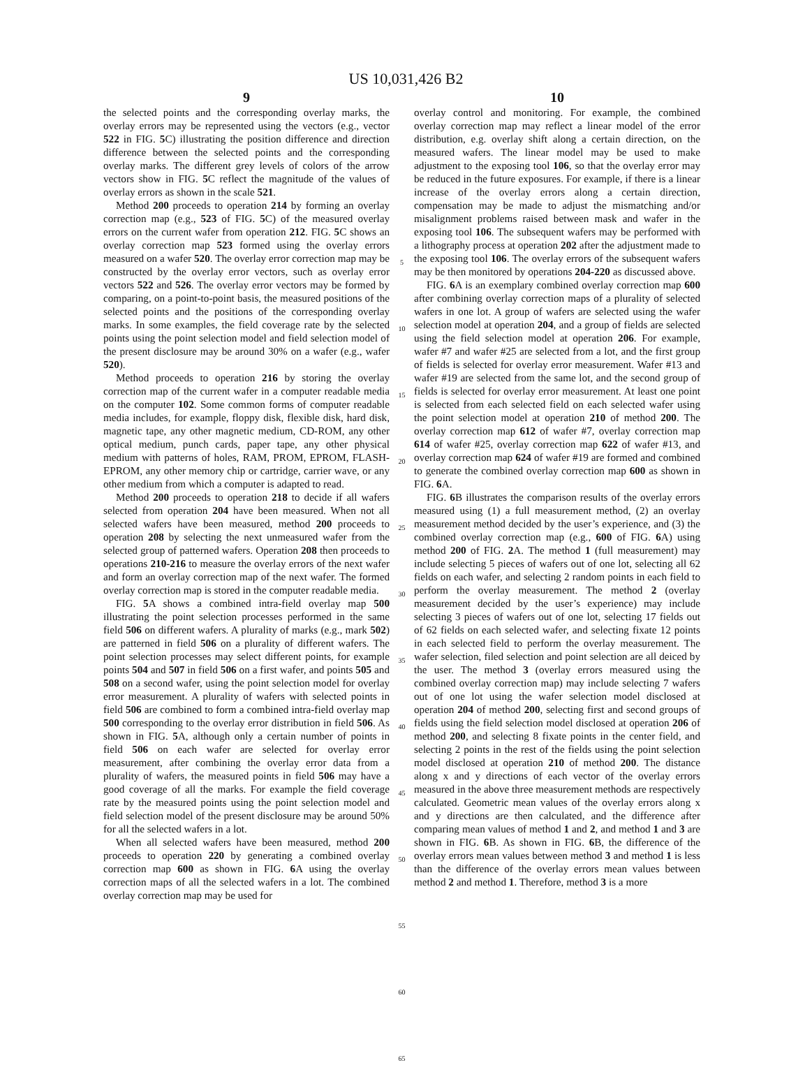US 10,031,426 B2
9
the selected points and the corresponding overlay marks, the overlay errors may be represented using the vectors (e.g., vector 522 in FIG. 5 C) illustrating the position difference and direction difference between the selected points and the corresponding overlay marks. The different grey levels of colors of the arrow vectors show in FIG. 5 C reflect the magnitude of the values of overlay errors as shown in the scale 521.
Method 200 proceeds to operation 214 by forming an overlay correction map (e.g., 523 of FIG. 5 C) of the measured overlay errors on the current wafer from operation 212. FIG. 5 C shows an overlay correction map 523 formed using the overlay errors measured on a wafer 520. The overlay error correction map may be constructed by the overlay error vectors, such as overlay error vectors 522 and 526. The overlay error vectors may be formed by comparing, on a point-to-point basis, the measured positions of the selected points and the positions of the corresponding overlay marks. In some examples, the field coverage rate by the selected points using the point selection model and field selection model of the present disclosure may be around 30% on a wafer (e.g., wafer 520).
Method proceeds to operation 216 by storing the overlay correction map of the current wafer in a computer readable media on the computer 102. Some common forms of computer readable media includes, for example, floppy disk, flexible disk, hard disk, magnetic tape, any other magnetic medium, CD-ROM, any other optical medium, punch cards, paper tape, any other physical medium with patterns of holes, RAM, PROM, EPROM, FLASH-EPROM, any other memory chip or cartridge, carrier wave, or any other medium from which a computer is adapted to read.
Method 200 proceeds to operation 218 to decide if all wafers selected from operation 204 have been measured. When not all selected wafers have been measured, method 200 proceeds to operation 208 by selecting the next unmeasured wafer from the selected group of patterned wafers. Operation 208 then proceeds to operations 210-216 to measure the overlay errors of the next wafer and form an overlay correction map of the next wafer. The formed overlay correction map is stored in the computer readable media.
FIG. 5 A shows a combined intra-field overlay map 500 illustrating the point selection processes performed in the same field 506 on different wafers. A plurality of marks (e.g., mark 502) are patterned in field 506 on a plurality of different wafers. The point selection processes may select different points, for example points 504 and 507 in field 506 on a first wafer, and points 505 and 508 on a second wafer, using the point selection model for overlay error measurement. A plurality of wafers with selected points in field 506 are combined to form a combined intra-field overlay map 500 corresponding to the overlay error distribution in field 506. As shown in FIG. 5 A, although only a certain number of points in field 506 on each wafer are selected for overlay error measurement, after combining the overlay error data from a plurality of wafers, the measured points in field 506 may have a good coverage of all the marks. For example the field coverage rate by the measured points using the point selection model and field selection model of the present disclosure may be around 50% for all the selected wafers in a lot.
When all selected wafers have been measured, method 200 proceeds to operation 220 by generating a combined overlay correction map 600 as shown in FIG. 6 A using the overlay correction maps of all the selected wafers in a lot. The combined overlay correction map may be used for
5
10
15
20
25
30
35
40
45
50
55
60
65
10
overlay control and monitoring. For example, the combined overlay correction map may reflect a linear model of the error distribution, e.g. overlay shift along a certain direction, on the measured wafers. The linear model may be used to make adjustment to the exposing tool 106, so that the overlay error may be reduced in the future exposures. For example, if there is a linear increase of the overlay errors along a certain direction, compensation may be made to adjust the mismatching and/or misalignment problems raised between mask and wafer in the exposing tool 106. The subsequent wafers may be performed with a lithography process at operation 202 after the adjustment made to the exposing tool 106. The overlay errors of the subsequent wafers may be then monitored by operations 204-220 as discussed above.
FIG. 6 A is an exemplary combined overlay correction map 600 after combining overlay correction maps of a plurality of selected wafers in one lot. A group of wafers are selected using the wafer selection model at operation 204, and a group of fields are selected using the field selection model at operation 206. For example, wafer #7 and wafer #25 are selected from a lot, and the first group of fields is selected for overlay error measurement. Wafer #13 and wafer #19 are selected from the same lot, and the second group of fields is selected for overlay error measurement. At least one point is selected from each selected field on each selected wafer using the point selection model at operation 210 of method 200. The overlay correction map 612 of wafer #7, overlay correction map 614 of wafer #25, overlay correction map 622 of wafer #13, and overlay correction map 624 of wafer #19 are formed and combined to generate the combined overlay correction map 600 as shown in FIG. 6 A.
FIG. 6 B illustrates the comparison results of the overlay errors measured using (1) a full measurement method, (2) an overlay measurement method decided by the user’s experience, and (3) the combined overlay correction map (e.g., 600 of FIG. 6 A) using method 200 of FIG. 2 A. The method 1 (full measurement) may include selecting 5 pieces of wafers out of one lot, selecting all 62 fields on each wafer, and selecting 2 random points in each field to perform the overlay measurement. The method 2 (overlay measurement decided by the user’s experience) may include selecting 3 pieces of wafers out of one lot, selecting 17 fields out of 62 fields on each selected wafer, and selecting fixate 12 points in each selected field to perform the overlay measurement. The wafer selection, filed selection and point selection are all deiced by the user. The method 3 (overlay errors measured using the combined overlay correction map) may include selecting 7 wafers out of one lot using the wafer selection model disclosed at operation 204 of method 200, selecting first and second groups of fields using the field selection model disclosed at operation 206 of method 200, and selecting 8 fixate points in the center field, and selecting 2 points in the rest of the fields using the point selection model disclosed at operation 210 of method 200. The distance along x and y directions of each vector of the overlay errors measured in the above three measurement methods are respectively calculated. Geometric mean values of the overlay errors along x and y directions are then calculated, and the difference after comparing mean values of method 1 and 2, and method 1 and 3 are shown in FIG. 6 B. As shown in FIG. 6 B, the difference of the overlay errors mean values between method 3 and method 1 is less than the difference of the overlay errors mean values between method 2 and method 1. Therefore, method 3 is a more